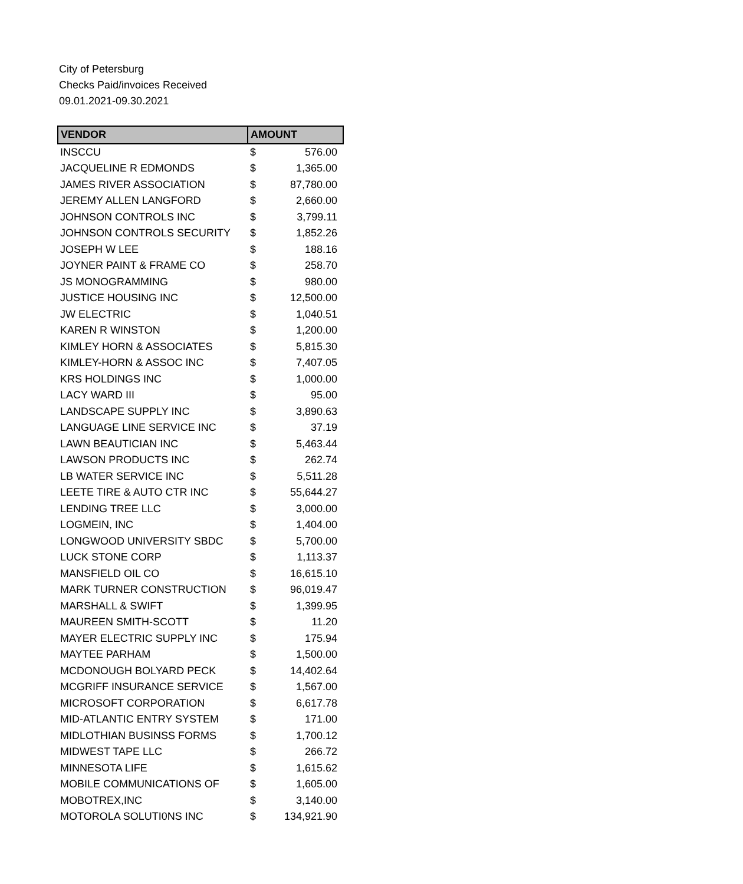City of Petersburg
Checks Paid/invoices Received
09.01.2021-09.30.2021
| VENDOR | AMOUNT | |
| --- | --- | --- |
| INSCCU | $ | 576.00 |
| JACQUELINE R EDMONDS | $ | 1,365.00 |
| JAMES RIVER ASSOCIATION | $ | 87,780.00 |
| JEREMY ALLEN LANGFORD | $ | 2,660.00 |
| JOHNSON CONTROLS INC | $ | 3,799.11 |
| JOHNSON CONTROLS SECURITY | $ | 1,852.26 |
| JOSEPH W LEE | $ | 188.16 |
| JOYNER PAINT & FRAME CO | $ | 258.70 |
| JS MONOGRAMMING | $ | 980.00 |
| JUSTICE HOUSING INC | $ | 12,500.00 |
| JW ELECTRIC | $ | 1,040.51 |
| KAREN R WINSTON | $ | 1,200.00 |
| KIMLEY HORN & ASSOCIATES | $ | 5,815.30 |
| KIMLEY-HORN & ASSOC INC | $ | 7,407.05 |
| KRS HOLDINGS INC | $ | 1,000.00 |
| LACY WARD III | $ | 95.00 |
| LANDSCAPE SUPPLY INC | $ | 3,890.63 |
| LANGUAGE LINE SERVICE INC | $ | 37.19 |
| LAWN BEAUTICIAN INC | $ | 5,463.44 |
| LAWSON PRODUCTS INC | $ | 262.74 |
| LB WATER SERVICE INC | $ | 5,511.28 |
| LEETE TIRE & AUTO CTR INC | $ | 55,644.27 |
| LENDING TREE LLC | $ | 3,000.00 |
| LOGMEIN, INC | $ | 1,404.00 |
| LONGWOOD UNIVERSITY SBDC | $ | 5,700.00 |
| LUCK STONE CORP | $ | 1,113.37 |
| MANSFIELD OIL CO | $ | 16,615.10 |
| MARK TURNER CONSTRUCTION | $ | 96,019.47 |
| MARSHALL & SWIFT | $ | 1,399.95 |
| MAUREEN SMITH-SCOTT | $ | 11.20 |
| MAYER ELECTRIC SUPPLY INC | $ | 175.94 |
| MAYTEE PARHAM | $ | 1,500.00 |
| MCDONOUGH BOLYARD PECK | $ | 14,402.64 |
| MCGRIFF INSURANCE SERVICE | $ | 1,567.00 |
| MICROSOFT CORPORATION | $ | 6,617.78 |
| MID-ATLANTIC ENTRY SYSTEM | $ | 171.00 |
| MIDLOTHIAN BUSINSS FORMS | $ | 1,700.12 |
| MIDWEST TAPE LLC | $ | 266.72 |
| MINNESOTA LIFE | $ | 1,615.62 |
| MOBILE COMMUNICATIONS OF | $ | 1,605.00 |
| MOBOTREX,INC | $ | 3,140.00 |
| MOTOROLA SOLUTI0NS INC | $ | 134,921.90 |